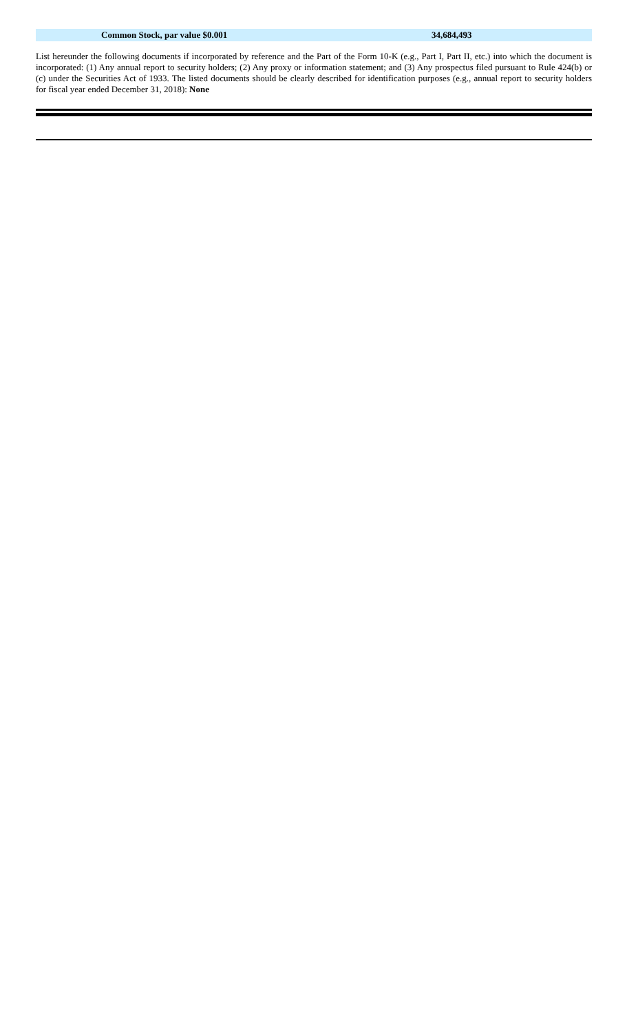| | Common Stock, par value $0.001 | 34,684,493 |
List hereunder the following documents if incorporated by reference and the Part of the Form 10-K (e.g., Part I, Part II, etc.) into which the document is incorporated: (1) Any annual report to security holders; (2) Any proxy or information statement; and (3) Any prospectus filed pursuant to Rule 424(b) or (c) under the Securities Act of 1933. The listed documents should be clearly described for identification purposes (e.g., annual report to security holders for fiscal year ended December 31, 2018): None